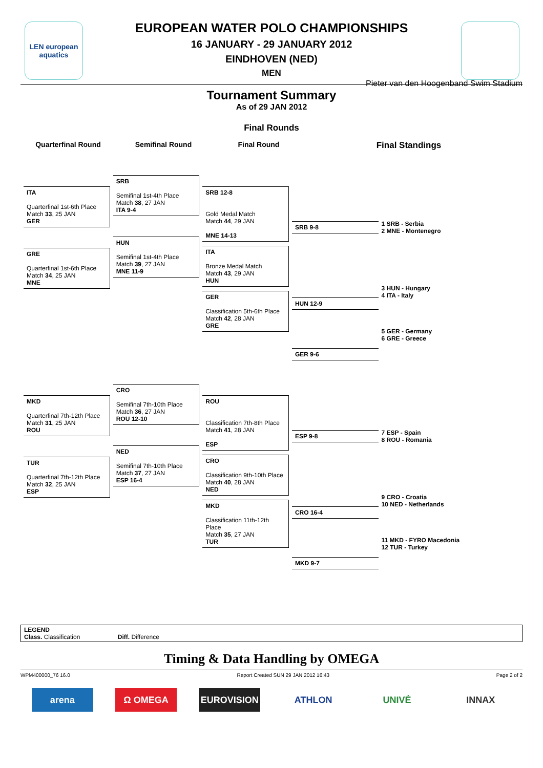LEN european aquatics
EUROPEAN WATER POLO CHAMPIONSHIPS
16 JANUARY - 29 JANUARY 2012
EINDHOVEN (NED)
MEN
Pieter van den Hoogenband Swim Stadium
Tournament Summary
As of 29 JAN 2012
Final Rounds
Quarterfinal Round Semifinal Round Final Round
Final Standings
ITA
Quarterfinal 1st-6th Place
Match 33, 25 JAN
GER
GRE
Quarterfinal 1st-6th Place
Match 34, 25 JAN
MNE
SRB
Semifinal 1st-4th Place
Match 38, 27 JAN
ITA 9-4
HUN
Semifinal 1st-4th Place
Match 39, 27 JAN
MNE 11-9
SRB 12-8
Gold Medal Match
Match 44, 29 JAN
MNE 14-13
ITA
Bronze Medal Match
Match 43, 29 JAN
HUN
GER
Classification 5th-6th Place
Match 42, 28 JAN
GRE
SRB 9-8
HUN 12-9
GER 9-6
1 SRB - Serbia
2 MNE - Montenegro
3 HUN - Hungary
4 ITA - Italy
5 GER - Germany
6 GRE - Greece
MKD
Quarterfinal 7th-12th Place
Match 31, 25 JAN
ROU
TUR
Quarterfinal 7th-12th Place
Match 32, 25 JAN
ESP
CRO
Semifinal 7th-10th Place
Match 36, 27 JAN
ROU 12-10
NED
Semifinal 7th-10th Place
Match 37, 27 JAN
ESP 16-4
ROU
Classification 7th-8th Place
Match 41, 28 JAN
ESP
CRO
Classification 9th-10th Place
Match 40, 28 JAN
NED
MKD
Classification 11th-12th Place
Match 35, 27 JAN
TUR
ESP 9-8
CRO 16-4
MKD 9-7
7 ESP - Spain
8 ROU - Romania
9 CRO - Croatia
10 NED - Netherlands
11 MKD - FYRO Macedonia
12 TUR - Turkey
LEGEND
Class. Classification Diff. Difference
Timing & Data Handling by OMEGA
WPM400000_76 16.0 Report Created SUN 29 JAN 2012 16:43 Page 2 of 2
arena Ω OMEGA EUROVISION ATHLON UNIVÉ INNAX